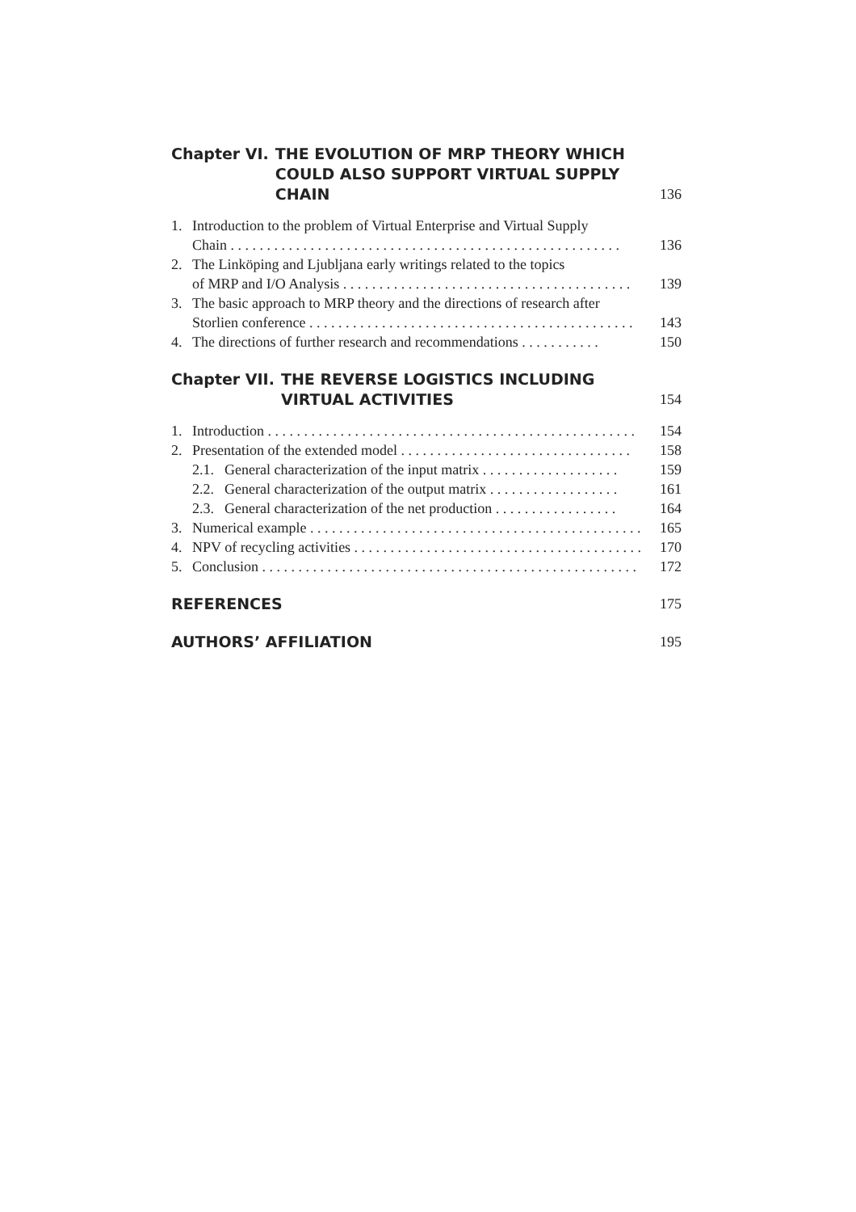Chapter VI. THE EVOLUTION OF MRP THEORY WHICH
COULD ALSO SUPPORT VIRTUAL SUPPLY
CHAIN
136
1. Introduction to the problem of Virtual Enterprise and Virtual Supply
Chain . . . . . . . . . . . . . . . . . . . . . . . . . . . . . . . . . . . . . . . . . . . . . . . . . . . . . . 136
2. The Linköping and Ljubljana early writings related to the topics
of MRP and I/O Analysis . . . . . . . . . . . . . . . . . . . . . . . . . . . . . . . . . . . . . . . . 139
3. The basic approach to MRP theory and the directions of research after
Storlien conference . . . . . . . . . . . . . . . . . . . . . . . . . . . . . . . . . . . . . . . . . . . . . 143
4. The directions of further research and recommendations . . . . . . . . . . . 150
Chapter VII. THE REVERSE LOGISTICS INCLUDING
VIRTUAL ACTIVITIES
154
1. Introduction . . . . . . . . . . . . . . . . . . . . . . . . . . . . . . . . . . . . . . . . . . . . . . . . . . . 154
2. Presentation of the extended model . . . . . . . . . . . . . . . . . . . . . . . . . . . . . . . . 158
2.1. General characterization of the input matrix . . . . . . . . . . . . . . . . . . . 159
2.2. General characterization of the output matrix . . . . . . . . . . . . . . . . . . 161
2.3. General characterization of the net production . . . . . . . . . . . . . . . . . 164
3. Numerical example . . . . . . . . . . . . . . . . . . . . . . . . . . . . . . . . . . . . . . . . . . . . . . 165
4. NPV of recycling activities . . . . . . . . . . . . . . . . . . . . . . . . . . . . . . . . . . . . . . . . 170
5. Conclusion . . . . . . . . . . . . . . . . . . . . . . . . . . . . . . . . . . . . . . . . . . . . . . . . . . . . 172
REFERENCES 175
AUTHORS’ AFFILIATION 195